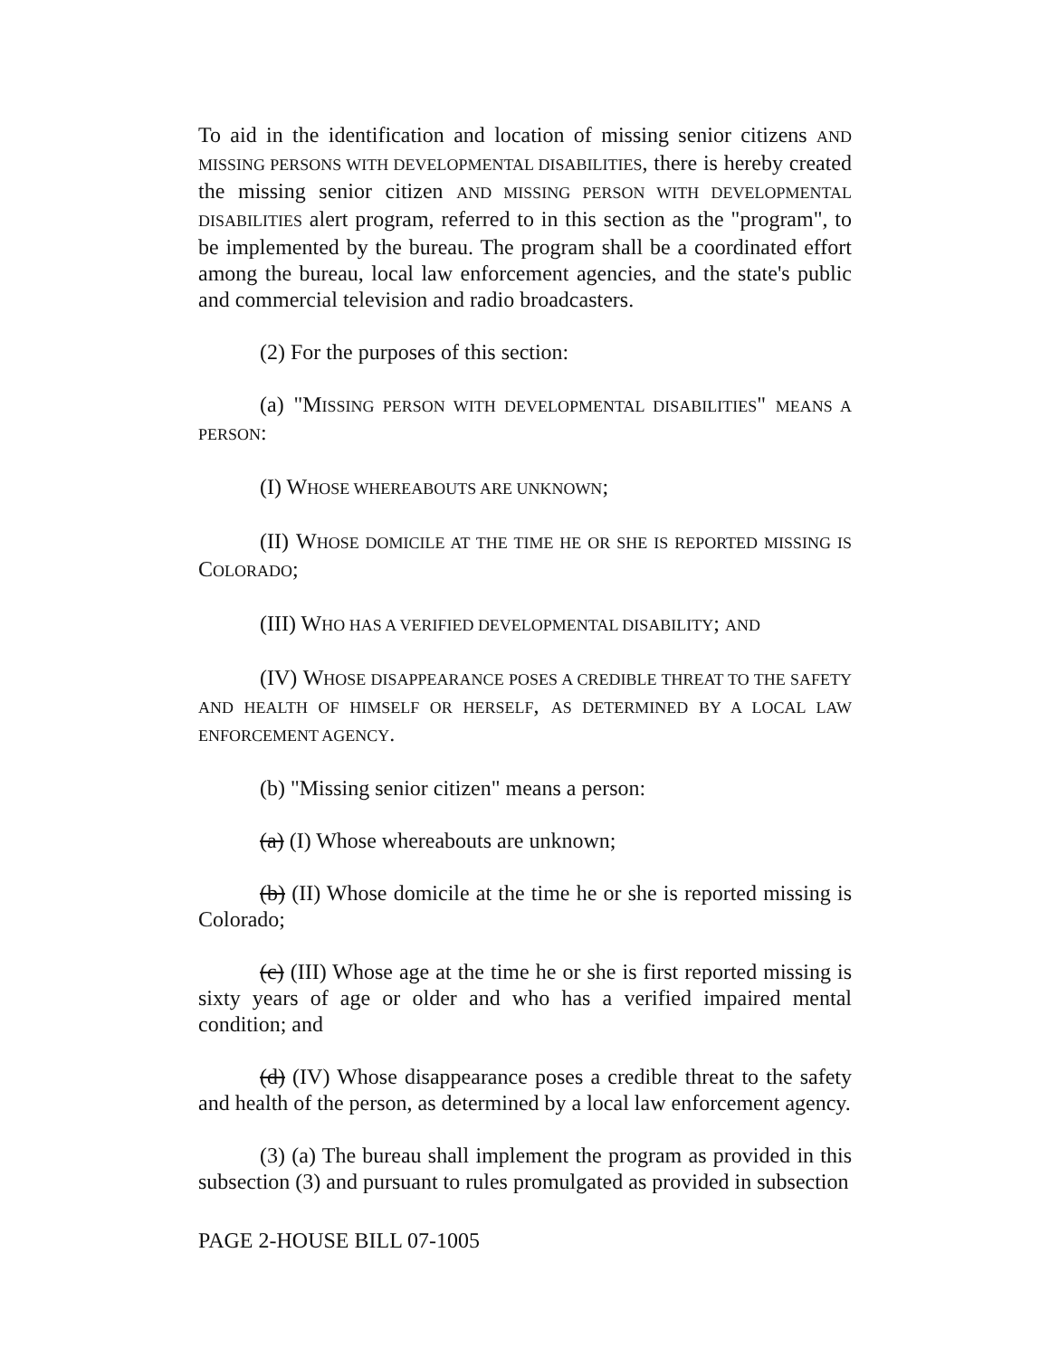To aid in the identification and location of missing senior citizens AND MISSING PERSONS WITH DEVELOPMENTAL DISABILITIES, there is hereby created the missing senior citizen AND MISSING PERSON WITH DEVELOPMENTAL DISABILITIES alert program, referred to in this section as the "program", to be implemented by the bureau. The program shall be a coordinated effort among the bureau, local law enforcement agencies, and the state's public and commercial television and radio broadcasters.
(2) For the purposes of this section:
(a) "MISSING PERSON WITH DEVELOPMENTAL DISABILITIES" MEANS A PERSON:
(I) WHOSE WHEREABOUTS ARE UNKNOWN;
(II) WHOSE DOMICILE AT THE TIME HE OR SHE IS REPORTED MISSING IS COLORADO;
(III) WHO HAS A VERIFIED DEVELOPMENTAL DISABILITY; AND
(IV) WHOSE DISAPPEARANCE POSES A CREDIBLE THREAT TO THE SAFETY AND HEALTH OF HIMSELF OR HERSELF, AS DETERMINED BY A LOCAL LAW ENFORCEMENT AGENCY.
(b) "Missing senior citizen" means a person:
(a) (I) Whose whereabouts are unknown;
(b) (II) Whose domicile at the time he or she is reported missing is Colorado;
(c) (III) Whose age at the time he or she is first reported missing is sixty years of age or older and who has a verified impaired mental condition; and
(d) (IV) Whose disappearance poses a credible threat to the safety and health of the person, as determined by a local law enforcement agency.
(3) (a) The bureau shall implement the program as provided in this subsection (3) and pursuant to rules promulgated as provided in subsection
PAGE 2-HOUSE BILL 07-1005